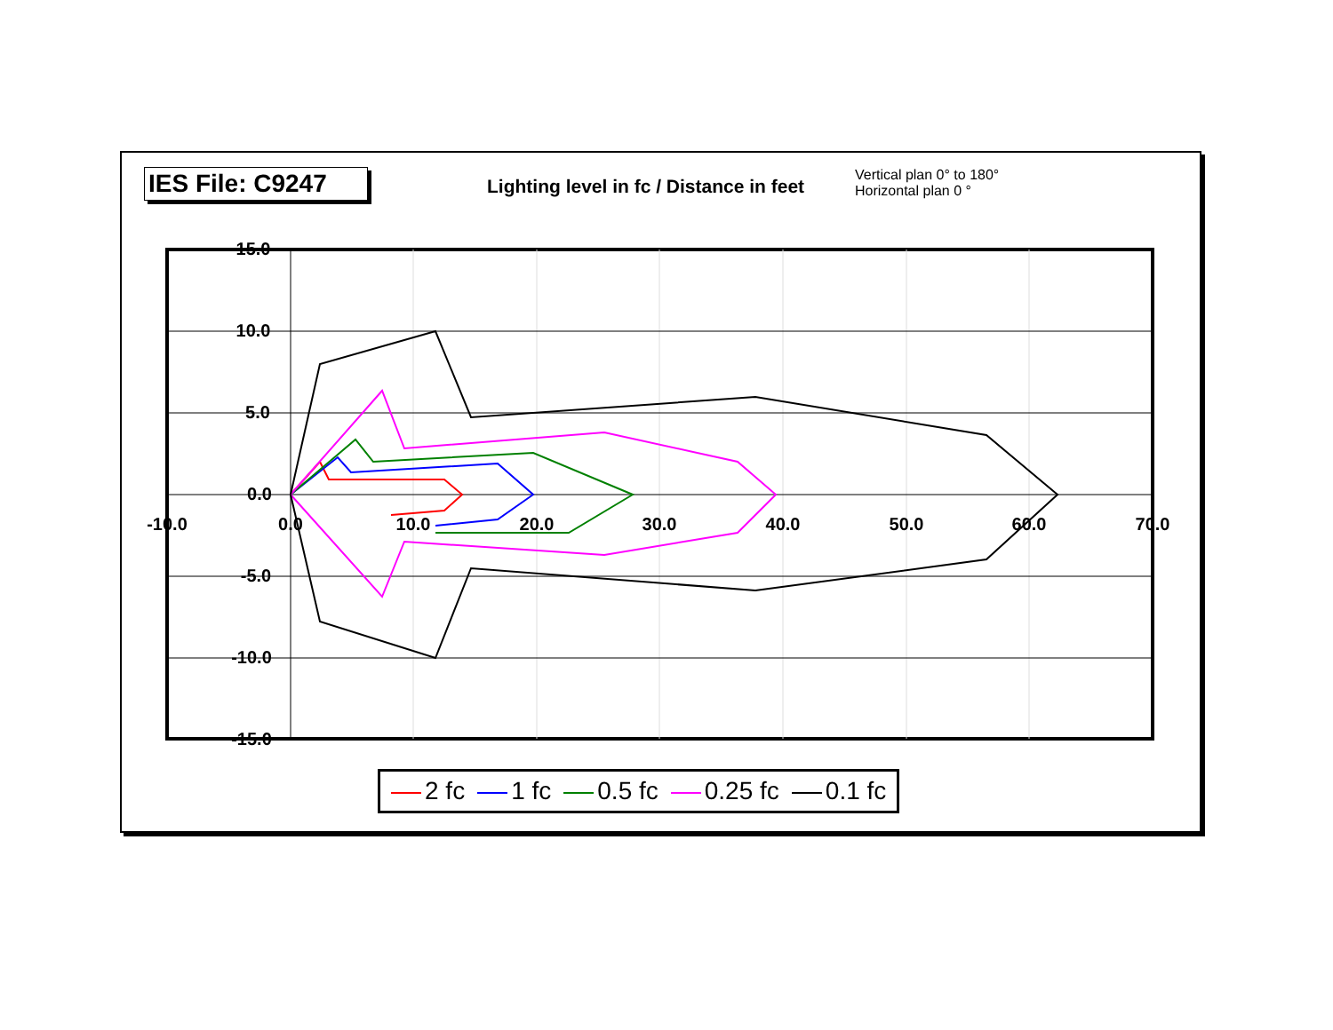IES File: C9247
Lighting level in fc / Distance in feet
Vertical plan 0° to 180°
Horizontal plan 0 °
15.0
10.0
5.0
0.0
-5.0
-10.0
-15.0
-10.0
0.0
10.0
20.0
30.0
40.0
50.0
60.0
70.0
2 fc 1 fc 0.5 fc 0.25 fc 0.1 fc